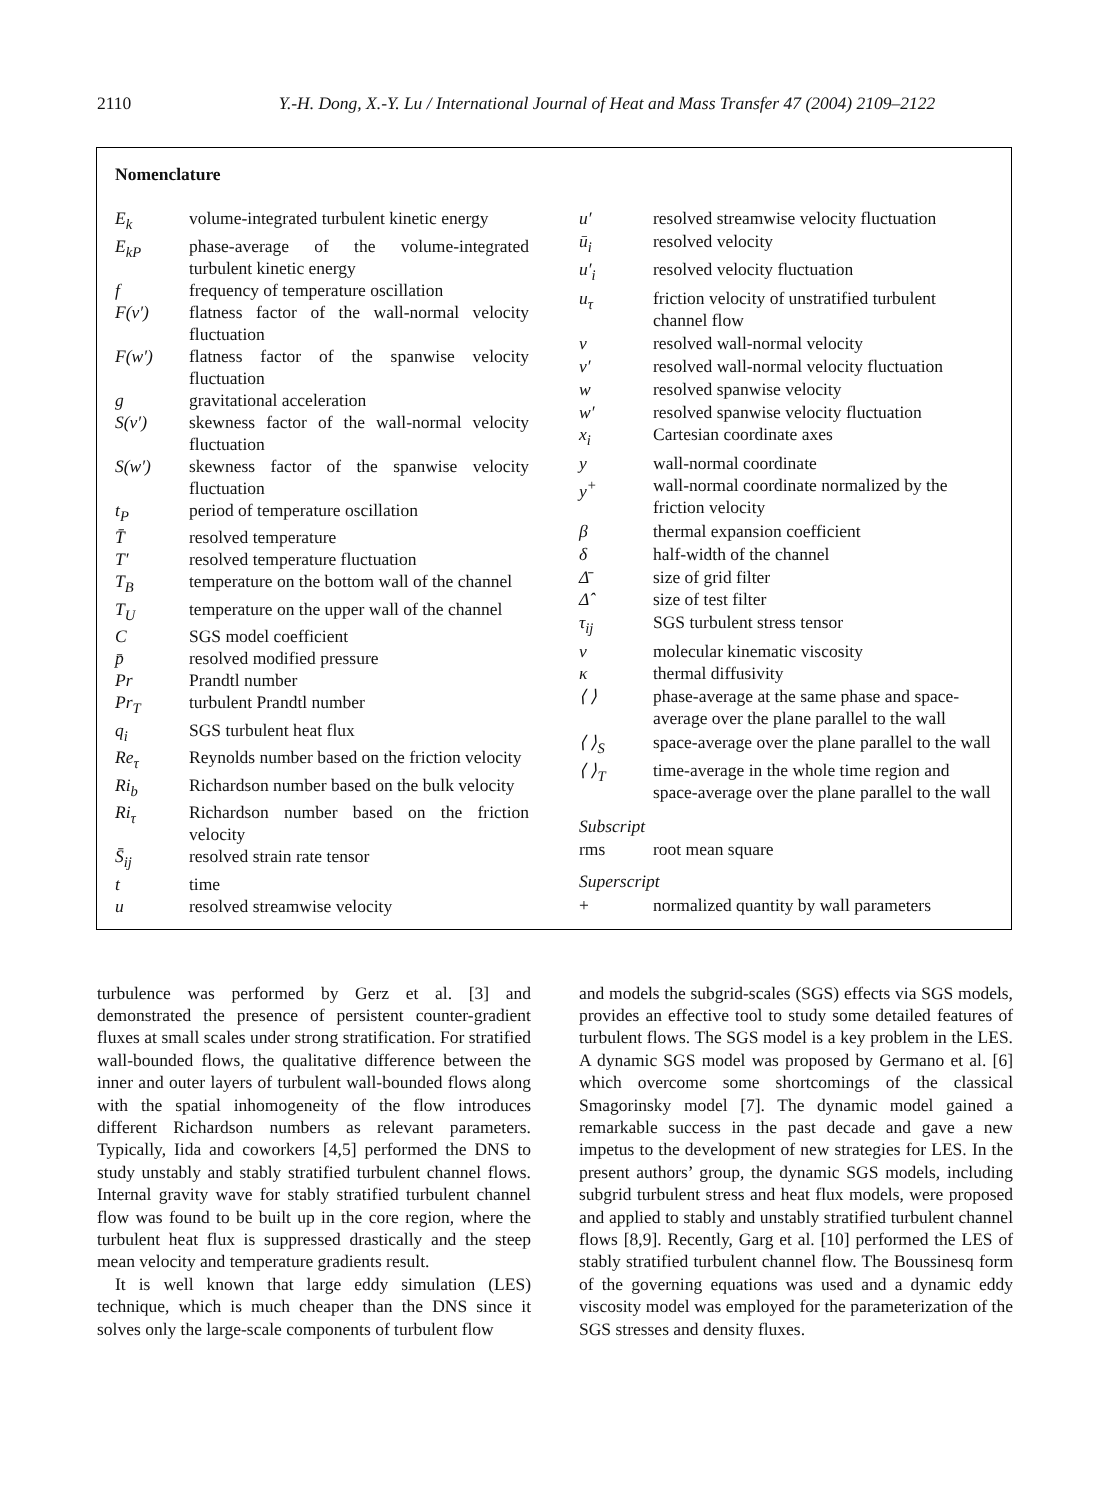2110 Y.-H. Dong, X.-Y. Lu / International Journal of Heat and Mass Transfer 47 (2004) 2109–2122
Nomenclature
| E<sub>k</sub> | volume-integrated turbulent kinetic energy |
| E<sub>kP</sub> | phase-average of the volume-integrated turbulent kinetic energy |
| f | frequency of temperature oscillation |
| F(v′) | flatness factor of the wall-normal velocity fluctuation |
| F(w′) | flatness factor of the spanwise velocity fluctuation |
| g | gravitational acceleration |
| S(v′) | skewness factor of the wall-normal velocity fluctuation |
| S(w′) | skewness factor of the spanwise velocity fluctuation |
| t<sub>P</sub> | period of temperature oscillation |
| T̄ | resolved temperature |
| T′ | resolved temperature fluctuation |
| T<sub>B</sub> | temperature on the bottom wall of the channel |
| T<sub>U</sub> | temperature on the upper wall of the channel |
| C | SGS model coefficient |
| p̄ | resolved modified pressure |
| Pr | Prandtl number |
| Pr<sub>T</sub> | turbulent Prandtl number |
| q<sub>i</sub> | SGS turbulent heat flux |
| Re<sub>τ</sub> | Reynolds number based on the friction velocity |
| Ri<sub>b</sub> | Richardson number based on the bulk velocity |
| Ri<sub>τ</sub> | Richardson number based on the friction velocity |
| S̄<sub>ij</sub> | resolved strain rate tensor |
| t | time |
| u | resolved streamwise velocity |
| u′ | resolved streamwise velocity fluctuation |
| ū<sub>i</sub> | resolved velocity |
| u′<sub>i</sub> | resolved velocity fluctuation |
| u<sub>τ</sub> | friction velocity of unstratified turbulent channel flow |
| v | resolved wall-normal velocity |
| v′ | resolved wall-normal velocity fluctuation |
| w | resolved spanwise velocity |
| w′ | resolved spanwise velocity fluctuation |
| x<sub>i</sub> | Cartesian coordinate axes |
| y | wall-normal coordinate |
| y<sup>+</sup> | wall-normal coordinate normalized by the friction velocity |
| β | thermal expansion coefficient |
| δ | half-width of the channel |
| Δ̄ | size of grid filter |
| Δ̂ | size of test filter |
| τ<sub>ij</sub> | SGS turbulent stress tensor |
| ν | molecular kinematic viscosity |
| κ | thermal diffusivity |
| ⟨ ⟩ | phase-average at the same phase and space-average over the plane parallel to the wall |
| ⟨ ⟩<sub>S</sub> | space-average over the plane parallel to the wall |
| ⟨ ⟩<sub>T</sub> | time-average in the whole time region and space-average over the plane parallel to the wall |
| Subscript | |
| rms | root mean square |
| Superscript | |
| + | normalized quantity by wall parameters |
turbulence was performed by Gerz et al. [3] and demonstrated the presence of persistent counter-gradient fluxes at small scales under strong stratification. For stratified wall-bounded flows, the qualitative difference between the inner and outer layers of turbulent wall-bounded flows along with the spatial inhomogeneity of the flow introduces different Richardson numbers as relevant parameters. Typically, Iida and coworkers [4,5] performed the DNS to study unstably and stably stratified turbulent channel flows. Internal gravity wave for stably stratified turbulent channel flow was found to be built up in the core region, where the turbulent heat flux is suppressed drastically and the steep mean velocity and temperature gradients result.
It is well known that large eddy simulation (LES) technique, which is much cheaper than the DNS since it solves only the large-scale components of turbulent flow
and models the subgrid-scales (SGS) effects via SGS models, provides an effective tool to study some detailed features of turbulent flows. The SGS model is a key problem in the LES. A dynamic SGS model was proposed by Germano et al. [6] which overcome some shortcomings of the classical Smagorinsky model [7]. The dynamic model gained a remarkable success in the past decade and gave a new impetus to the development of new strategies for LES. In the present authors’ group, the dynamic SGS models, including subgrid turbulent stress and heat flux models, were proposed and applied to stably and unstably stratified turbulent channel flows [8,9]. Recently, Garg et al. [10] performed the LES of stably stratified turbulent channel flow. The Boussinesq form of the governing equations was used and a dynamic eddy viscosity model was employed for the parameterization of the SGS stresses and density fluxes.